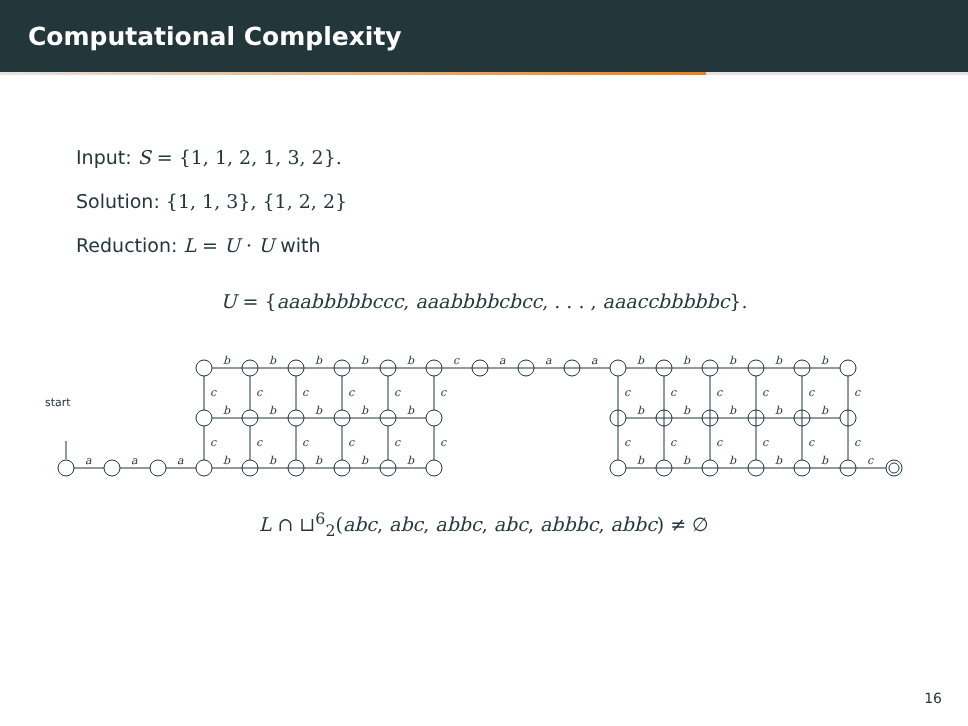Computational Complexity
Input: S = {1, 1, 2, 1, 3, 2}.
Solution: {1, 1, 3}, {1, 2, 2}
Reduction: L = U · U with
U = {aaabbbbbccc, aaabbbbcbcc, . . . , aaaccbbbbbc}.
start
a
a
a
b
b
b
b
b
b
b
b
b
b
b
b
b
b
b
c
a
a
a
b
b
b
b
b
b
b
b
b
b
b
b
b
b
b
c
c
c
c
c
c
c
c
c
c
c
c
c
c
c
c
c
c
c
c
c
c
c
c
c
L ∩ ⊔<sup>6</sup><sub>2</sub>(abc, abc, abbc, abc, abbbc, abbc) ≠ ∅
16